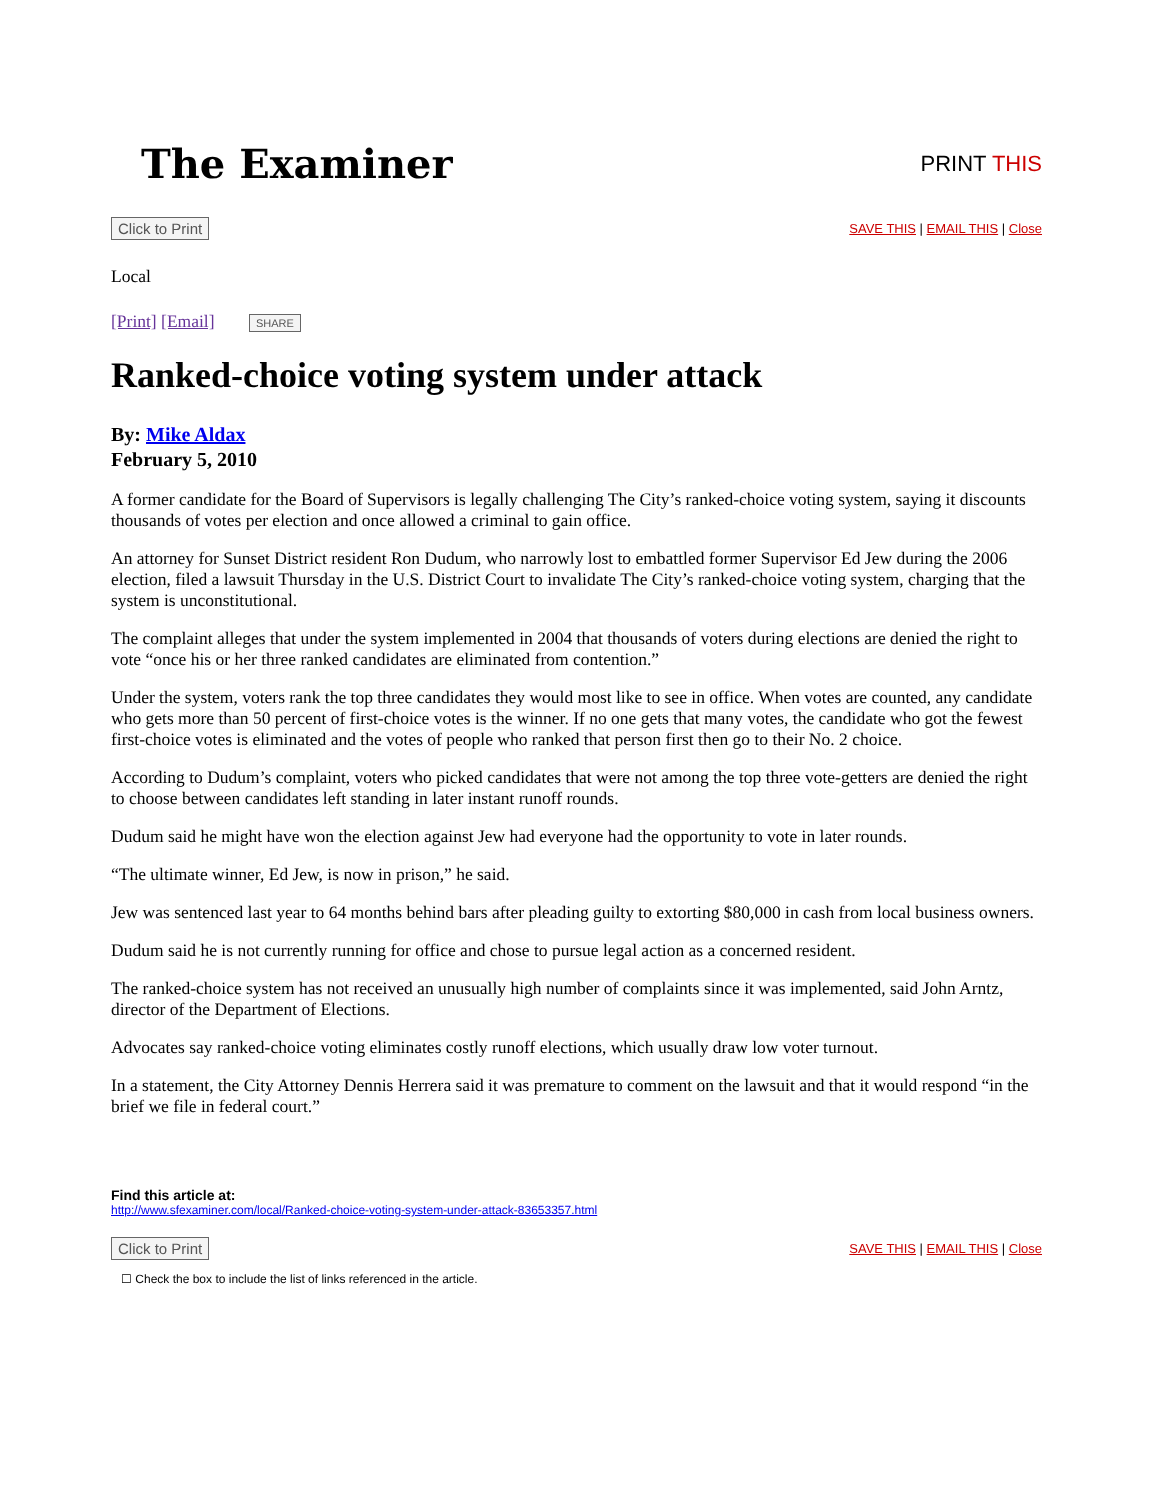The Examiner
PRINT THIS
Click to Print SAVE THIS | EMAIL THIS | Close
Local
[Print] [Email] SHARE
Ranked-choice voting system under attack
By: Mike Aldax
February 5, 2010
A former candidate for the Board of Supervisors is legally challenging The City’s ranked-choice voting system, saying it discounts thousands of votes per election and once allowed a criminal to gain office.
An attorney for Sunset District resident Ron Dudum, who narrowly lost to embattled former Supervisor Ed Jew during the 2006 election, filed a lawsuit Thursday in the U.S. District Court to invalidate The City’s ranked-choice voting system, charging that the system is unconstitutional.
The complaint alleges that under the system implemented in 2004 that thousands of voters during elections are denied the right to vote “once his or her three ranked candidates are eliminated from contention.”
Under the system, voters rank the top three candidates they would most like to see in office. When votes are counted, any candidate who gets more than 50 percent of first-choice votes is the winner. If no one gets that many votes, the candidate who got the fewest first-choice votes is eliminated and the votes of people who ranked that person first then go to their No. 2 choice.
According to Dudum’s complaint, voters who picked candidates that were not among the top three vote-getters are denied the right to choose between candidates left standing in later instant runoff rounds.
Dudum said he might have won the election against Jew had everyone had the opportunity to vote in later rounds.
“The ultimate winner, Ed Jew, is now in prison,” he said.
Jew was sentenced last year to 64 months behind bars after pleading guilty to extorting $80,000 in cash from local business owners.
Dudum said he is not currently running for office and chose to pursue legal action as a concerned resident.
The ranked-choice system has not received an unusually high number of complaints since it was implemented, said John Arntz, director of the Department of Elections.
Advocates say ranked-choice voting eliminates costly runoff elections, which usually draw low voter turnout.
In a statement, the City Attorney Dennis Herrera said it was premature to comment on the lawsuit and that it would respond “in the brief we file in federal court.”
Find this article at:
http://www.sfexaminer.com/local/Ranked-choice-voting-system-under-attack-83653357.html
Click to Print SAVE THIS | EMAIL THIS | Close
☐ Check the box to include the list of links referenced in the article.